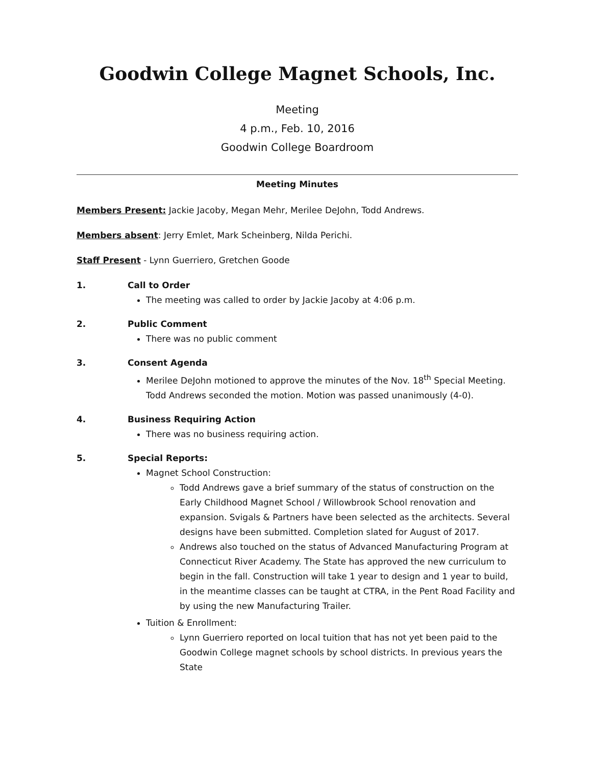Goodwin College Magnet Schools, Inc.
Meeting
4 p.m., Feb. 10, 2016
Goodwin College Boardroom
Meeting Minutes
Members Present: Jackie Jacoby, Megan Mehr, Merilee DeJohn, Todd Andrews.
Members absent: Jerry Emlet, Mark Scheinberg, Nilda Perichi.
Staff Present - Lynn Guerriero, Gretchen Goode
1. Call to Order
The meeting was called to order by Jackie Jacoby at 4:06 p.m.
2. Public Comment
There was no public comment
3. Consent Agenda
Merilee DeJohn motioned to approve the minutes of the Nov. 18<sup>th</sup> Special Meeting. Todd Andrews seconded the motion. Motion was passed unanimously (4-0).
4. Business Requiring Action
There was no business requiring action.
5. Special Reports:
Magnet School Construction:
Todd Andrews gave a brief summary of the status of construction on the Early Childhood Magnet School / Willowbrook School renovation and expansion. Svigals & Partners have been selected as the architects. Several designs have been submitted. Completion slated for August of 2017.
Andrews also touched on the status of Advanced Manufacturing Program at Connecticut River Academy. The State has approved the new curriculum to begin in the fall. Construction will take 1 year to design and 1 year to build, in the meantime classes can be taught at CTRA, in the Pent Road Facility and by using the new Manufacturing Trailer.
Tuition & Enrollment:
Lynn Guerriero reported on local tuition that has not yet been paid to the Goodwin College magnet schools by school districts. In previous years the State